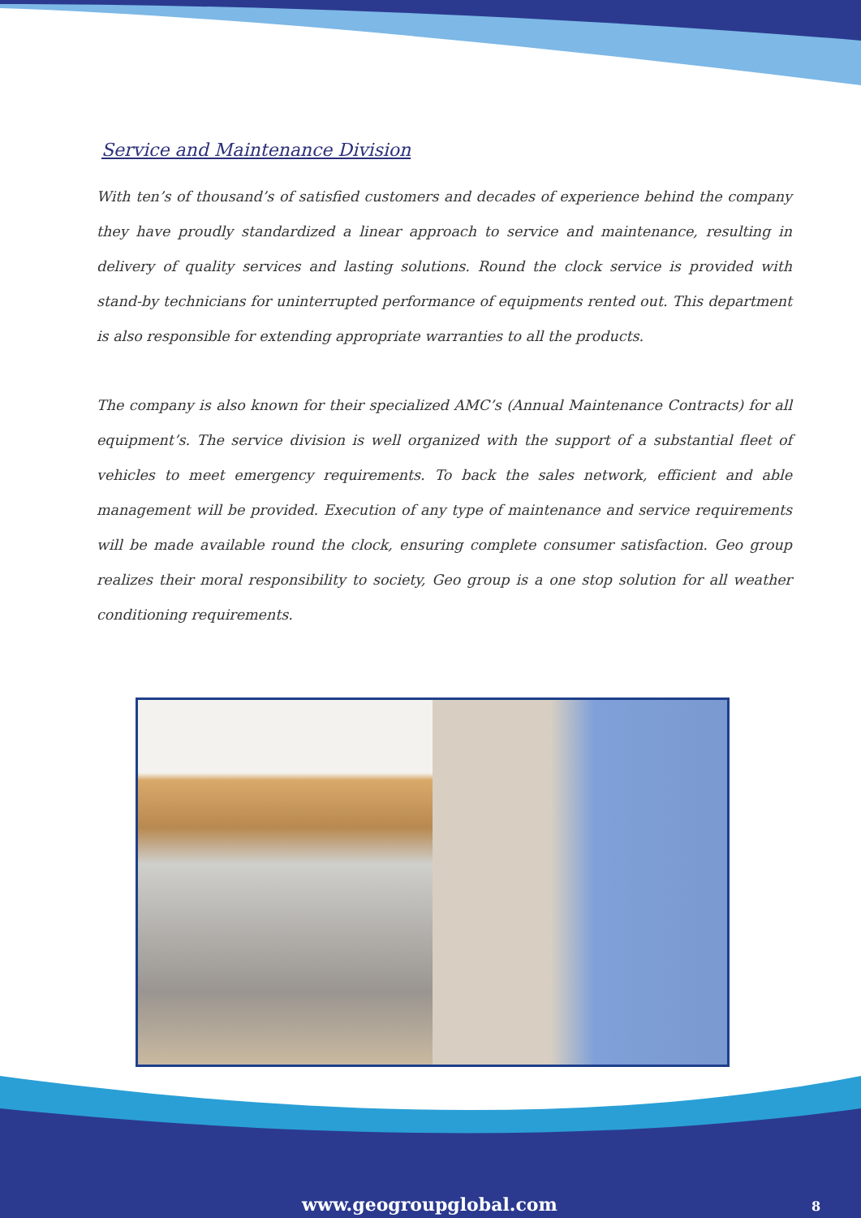Service and Maintenance Division
With ten’s of thousand’s of satisfied customers and decades of experience behind the company they have proudly standardized a linear approach to service and maintenance, resulting in delivery of quality services and lasting solutions. Round the clock service is provided with stand-by technicians for uninterrupted performance of equipments rented out. This department is also responsible for extending appropriate warranties to all the products.
The company is also known for their specialized AMC’s (Annual Maintenance Contracts) for all equipment’s. The service division is well organized with the support of a substantial fleet of vehicles to meet emergency requirements. To back the sales network, efficient and able management will be provided. Execution of any type of maintenance and service requirements will be made available round the clock, ensuring complete consumer satisfaction. Geo group realizes their moral responsibility to society, Geo group is a one stop solution for all weather conditioning requirements.
www.geogroupglobal.com 8